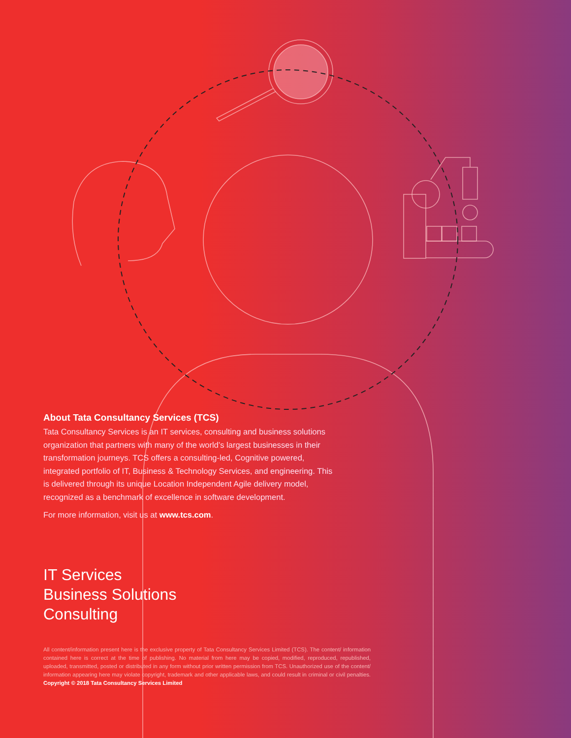About Tata Consultancy Services (TCS)
Tata Consultancy Services is an IT services, consulting and business solutions organization that partners with many of the world’s largest businesses in their transformation journeys. TCS offers a consulting-led, Cognitive powered, integrated portfolio of IT, Business & Technology Services, and engineering. This is delivered through its unique Location Independent Agile delivery model, recognized as a benchmark of excellence in software development.
For more information, visit us at www.tcs.com.
IT Services
Business Solutions
Consulting
All content/information present here is the exclusive property of Tata Consultancy Services Limited (TCS). The content/ information contained here is correct at the time of publishing. No material from here may be copied, modified, reproduced, republished, uploaded, transmitted, posted or distributed in any form without prior written permission from TCS. Unauthorized use of the content/ information appearing here may violate copyright, trademark and other applicable laws, and could result in criminal or civil penalties. Copyright © 2018 Tata Consultancy Services Limited